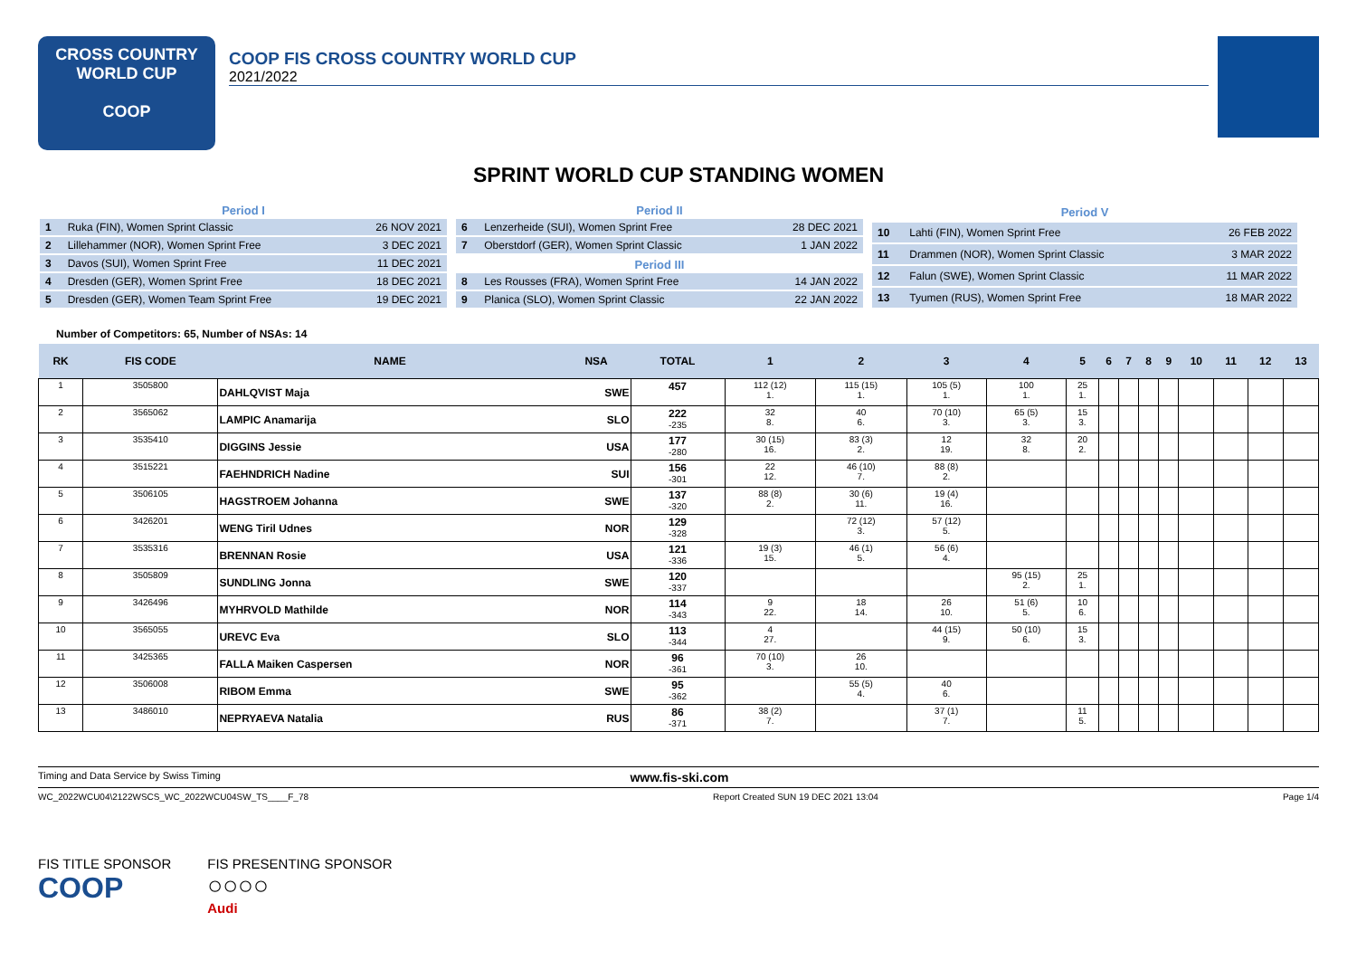CROSS COUNTRY
WORLD CUP
COOP
COOP FIS CROSS COUNTRY WORLD CUP
2021/2022
SPRINT WORLD CUP STANDING WOMEN
| Period I | | |
| --- | --- | --- |
| 1 | Ruka (FIN), Women Sprint Classic | 26 NOV 2021 |
| 2 | Lillehammer (NOR), Women Sprint Free | 3 DEC 2021 |
| 3 | Davos (SUI), Women Sprint Free | 11 DEC 2021 |
| 4 | Dresden (GER), Women Sprint Free | 18 DEC 2021 |
| 5 | Dresden (GER), Women Team Sprint Free | 19 DEC 2021 |
| Period II | | |
| --- | --- | --- |
| 6 | Lenzerheide (SUI), Women Sprint Free | 28 DEC 2021 |
| 7 | Oberstdorf (GER), Women Sprint Classic | 1 JAN 2022 |
| Period III | | |
| 8 | Les Rousses (FRA), Women Sprint Free | 14 JAN 2022 |
| 9 | Planica (SLO), Women Sprint Classic | 22 JAN 2022 |
| Period V | | |
| --- | --- | --- |
| 10 | Lahti (FIN), Women Sprint Free | 26 FEB 2022 |
| 11 | Drammen (NOR), Women Sprint Classic | 3 MAR 2022 |
| 12 | Falun (SWE), Women Sprint Classic | 11 MAR 2022 |
| 13 | Tyumen (RUS), Women Sprint Free | 18 MAR 2022 |
Number of Competitors: 65, Number of NSAs: 14
| RK | FIS CODE | NAME | NSA | TOTAL | 1 | 2 | 3 | 4 | 5 | 6 | 7 | 8 | 9 | 10 | 11 | 12 | 13 |
| --- | --- | --- | --- | --- | --- | --- | --- | --- | --- | --- | --- | --- | --- | --- | --- | --- | --- |
| 1 | 3505800 | DAHLQVIST Maja | SWE | 457 | 112 (12) 1. | 115 (15) 1. | 105 (5) 1. | 100 1. | 25 1. | | | | | | | | |
| 2 | 3565062 | LAMPIC Anamarija | SLO | 222 -235 | 32 8. | 40 6. | 70 (10) 3. | 65 (5) 3. | 15 3. | | | | | | | | |
| 3 | 3535410 | DIGGINS Jessie | USA | 177 -280 | 30 (15) 16. | 83 (3) 2. | 12 19. | 32 8. | 20 2. | | | | | | | | |
| 4 | 3515221 | FAEHNDRICH Nadine | SUI | 156 -301 | 22 12. | 46 (10) 7. | 88 (8) 2. | | | | | | | | | | |
| 5 | 3506105 | HAGSTROEM Johanna | SWE | 137 -320 | 88 (8) 2. | 30 (6) 11. | 19 (4) 16. | | | | | | | | | | |
| 6 | 3426201 | WENG Tiril Udnes | NOR | 129 -328 | | 72 (12) 3. | 57 (12) 5. | | | | | | | | | | |
| 7 | 3535316 | BRENNAN Rosie | USA | 121 -336 | 19 (3) 15. | 46 (1) 5. | 56 (6) 4. | | | | | | | | | | |
| 8 | 3505809 | SUNDLING Jonna | SWE | 120 -337 | | | | 95 (15) 2. | 25 1. | | | | | | | | |
| 9 | 3426496 | MYHRVOLD Mathilde | NOR | 114 -343 | 9 22. | 18 14. | 26 10. | 51 (6) 5. | 10 6. | | | | | | | | |
| 10 | 3565055 | UREVC Eva | SLO | 113 -344 | 4 27. | | 44 (15) 9. | 50 (10) 6. | 15 3. | | | | | | | | |
| 11 | 3425365 | FALLA Maiken Caspersen | NOR | 96 -361 | 70 (10) 3. | 26 10. | | | | | | | | | | | |
| 12 | 3506008 | RIBOM Emma | SWE | 95 -362 | | 55 (5) 4. | 40 6. | | | | | | | | | | |
| 13 | 3486010 | NEPRYAEVA Natalia | RUS | 86 -371 | 38 (2) 7. | | 37 (1) 7. | | 11 5. | | | | | | | | |
Timing and Data Service by Swiss Timing www.fis-ski.com
WC_2022WCU04\2122WSCS_WC_2022WCU04SW_TS____F_78 Report Created SUN 19 DEC 2021 13:04 Page 1/4
FIS TITLE SPONSOR
COOP
FIS PRESENTING SPONSOR
○○○○
Audi